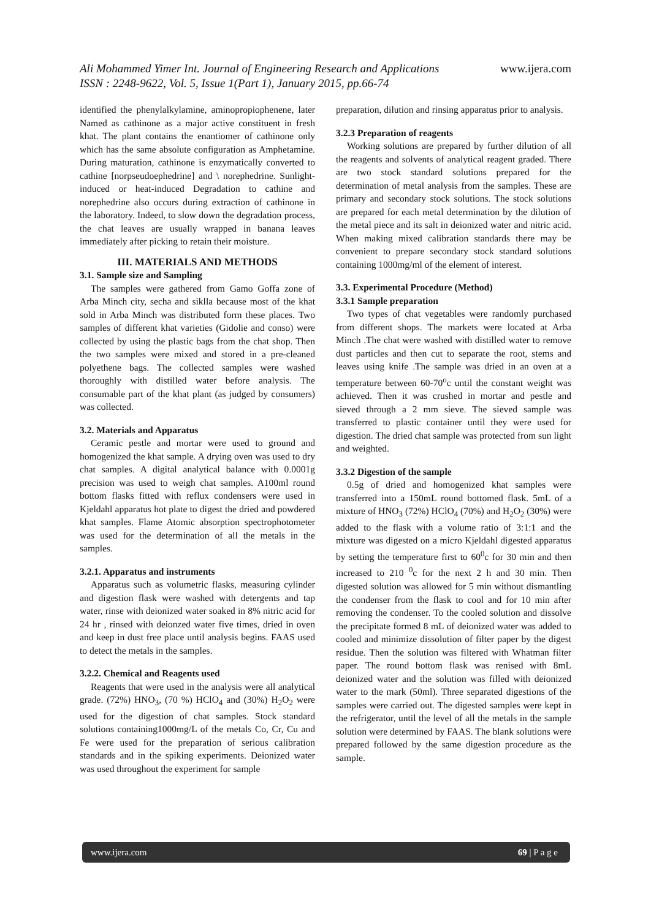Ali Mohammed Yimer Int. Journal of Engineering Research and Applications www.ijera.com
ISSN : 2248-9622, Vol. 5, Issue 1(Part 1), January 2015, pp.66-74
identified the phenylalkylamine, aminopropiophenene, later Named as cathinone as a major active constituent in fresh khat. The plant contains the enantiomer of cathinone only which has the same absolute configuration as Amphetamine. During maturation, cathinone is enzymatically converted to cathine [norpseudoephedrine] and \ norephedrine. Sunlight-induced or heat-induced Degradation to cathine and norephedrine also occurs during extraction of cathinone in the laboratory. Indeed, to slow down the degradation process, the chat leaves are usually wrapped in banana leaves immediately after picking to retain their moisture.
III. MATERIALS AND METHODS
3.1. Sample size and Sampling
The samples were gathered from Gamo Goffa zone of Arba Minch city, secha and siklla because most of the khat sold in Arba Minch was distributed form these places. Two samples of different khat varieties (Gidolie and conso) were collected by using the plastic bags from the chat shop. Then the two samples were mixed and stored in a pre-cleaned polyethene bags. The collected samples were washed thoroughly with distilled water before analysis. The consumable part of the khat plant (as judged by consumers) was collected.
3.2. Materials and Apparatus
Ceramic pestle and mortar were used to ground and homogenized the khat sample. A drying oven was used to dry chat samples. A digital analytical balance with 0.0001g precision was used to weigh chat samples. A100ml round bottom flasks fitted with reflux condensers were used in Kjeldahl apparatus hot plate to digest the dried and powdered khat samples. Flame Atomic absorption spectrophotometer was used for the determination of all the metals in the samples.
3.2.1. Apparatus and instruments
Apparatus such as volumetric flasks, measuring cylinder and digestion flask were washed with detergents and tap water, rinse with deionized water soaked in 8% nitric acid for 24 hr , rinsed with deionzed water five times, dried in oven and keep in dust free place until analysis begins. FAAS used to detect the metals in the samples.
3.2.2. Chemical and Reagents used
Reagents that were used in the analysis were all analytical grade. (72%) HNO<sub>3</sub>, (70 %) HClO<sub>4</sub> and (30%) H<sub>2</sub>O<sub>2</sub> were used for the digestion of chat samples. Stock standard solutions containing1000mg/L of the metals Co, Cr, Cu and Fe were used for the preparation of serious calibration standards and in the spiking experiments. Deionized water was used throughout the experiment for sample
preparation, dilution and rinsing apparatus prior to analysis.
3.2.3 Preparation of reagents
Working solutions are prepared by further dilution of all the reagents and solvents of analytical reagent graded. There are two stock standard solutions prepared for the determination of metal analysis from the samples. These are primary and secondary stock solutions. The stock solutions are prepared for each metal determination by the dilution of the metal piece and its salt in deionized water and nitric acid. When making mixed calibration standards there may be convenient to prepare secondary stock standard solutions containing 1000mg/ml of the element of interest.
3.3. Experimental Procedure (Method)
3.3.1 Sample preparation
Two types of chat vegetables were randomly purchased from different shops. The markets were located at Arba Minch .The chat were washed with distilled water to remove dust particles and then cut to separate the root, stems and leaves using knife .The sample was dried in an oven at a temperature between 60-70<sup>o</sup>c until the constant weight was achieved. Then it was crushed in mortar and pestle and sieved through a 2 mm sieve. The sieved sample was transferred to plastic container until they were used for digestion. The dried chat sample was protected from sun light and weighted.
3.3.2 Digestion of the sample
0.5g of dried and homogenized khat samples were transferred into a 150mL round bottomed flask. 5mL of a mixture of HNO<sub>3</sub> (72%) HClO<sub>4</sub> (70%) and H<sub>2</sub>O<sub>2</sub> (30%) were added to the flask with a volume ratio of 3:1:1 and the mixture was digested on a micro Kjeldahl digested apparatus by setting the temperature first to 60<sup>0</sup>c for 30 min and then increased to 210 <sup>0</sup>c for the next 2 h and 30 min. Then digested solution was allowed for 5 min without dismantling the condenser from the flask to cool and for 10 min after removing the condenser. To the cooled solution and dissolve the precipitate formed 8 mL of deionized water was added to cooled and minimize dissolution of filter paper by the digest residue. Then the solution was filtered with Whatman filter paper. The round bottom flask was renised with 8mL deionized water and the solution was filled with deionized water to the mark (50ml). Three separated digestions of the samples were carried out. The digested samples were kept in the refrigerator, until the level of all the metals in the sample solution were determined by FAAS. The blank solutions were prepared followed by the same digestion procedure as the sample.
www.ijera.com 69 | P a g e